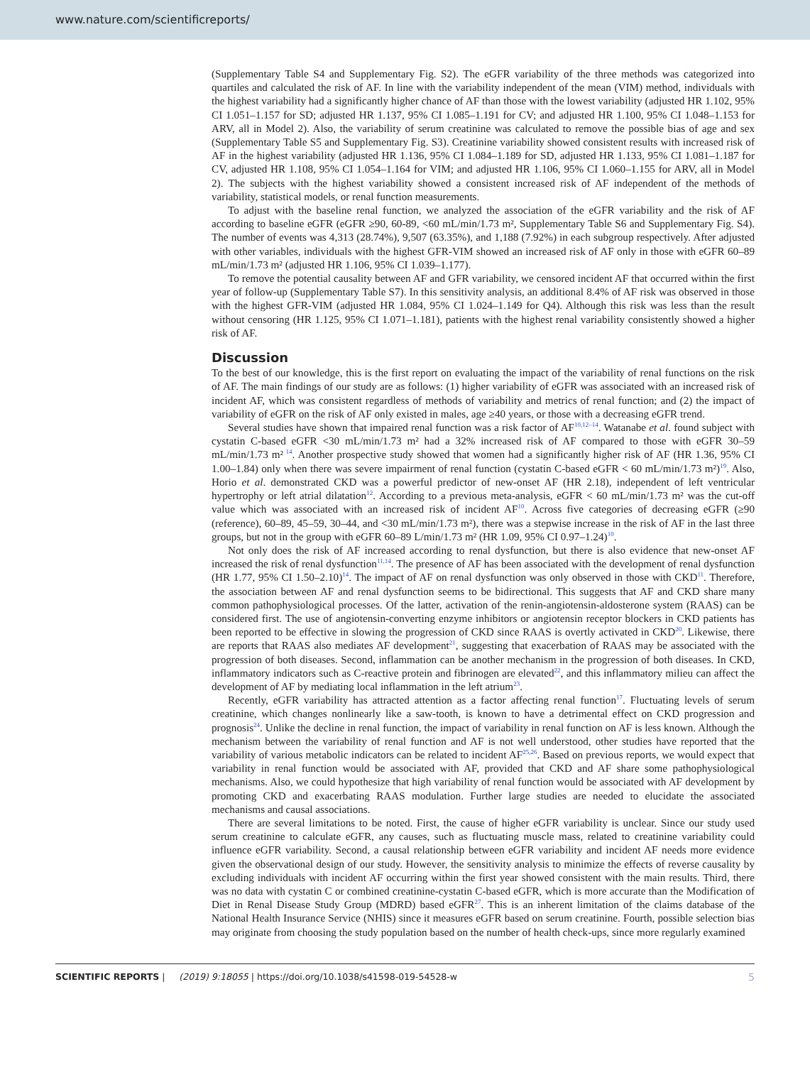www.nature.com/scientificreports/
(Supplementary Table S4 and Supplementary Fig. S2). The eGFR variability of the three methods was categorized into quartiles and calculated the risk of AF. In line with the variability independent of the mean (VIM) method, individuals with the highest variability had a significantly higher chance of AF than those with the lowest variability (adjusted HR 1.102, 95% CI 1.051–1.157 for SD; adjusted HR 1.137, 95% CI 1.085–1.191 for CV; and adjusted HR 1.100, 95% CI 1.048–1.153 for ARV, all in Model 2). Also, the variability of serum creatinine was calculated to remove the possible bias of age and sex (Supplementary Table S5 and Supplementary Fig. S3). Creatinine variability showed consistent results with increased risk of AF in the highest variability (adjusted HR 1.136, 95% CI 1.084–1.189 for SD, adjusted HR 1.133, 95% CI 1.081–1.187 for CV, adjusted HR 1.108, 95% CI 1.054–1.164 for VIM; and adjusted HR 1.106, 95% CI 1.060–1.155 for ARV, all in Model 2). The subjects with the highest variability showed a consistent increased risk of AF independent of the methods of variability, statistical models, or renal function measurements.
To adjust with the baseline renal function, we analyzed the association of the eGFR variability and the risk of AF according to baseline eGFR (eGFR ≥90, 60-89, <60 mL/min/1.73 m², Supplementary Table S6 and Supplementary Fig. S4). The number of events was 4,313 (28.74%), 9,507 (63.35%), and 1,188 (7.92%) in each subgroup respectively. After adjusted with other variables, individuals with the highest GFR-VIM showed an increased risk of AF only in those with eGFR 60–89 mL/min/1.73 m² (adjusted HR 1.106, 95% CI 1.039–1.177).
To remove the potential causality between AF and GFR variability, we censored incident AF that occurred within the first year of follow-up (Supplementary Table S7). In this sensitivity analysis, an additional 8.4% of AF risk was observed in those with the highest GFR-VIM (adjusted HR 1.084, 95% CI 1.024–1.149 for Q4). Although this risk was less than the result without censoring (HR 1.125, 95% CI 1.071–1.181), patients with the highest renal variability consistently showed a higher risk of AF.
Discussion
To the best of our knowledge, this is the first report on evaluating the impact of the variability of renal functions on the risk of AF. The main findings of our study are as follows: (1) higher variability of eGFR was associated with an increased risk of incident AF, which was consistent regardless of methods of variability and metrics of renal function; and (2) the impact of variability of eGFR on the risk of AF only existed in males, age ≥40 years, or those with a decreasing eGFR trend.
Several studies have shown that impaired renal function was a risk factor of AF<sup>10,12–14</sup>. Watanabe et al. found subject with cystatin C-based eGFR <30 mL/min/1.73 m² had a 32% increased risk of AF compared to those with eGFR 30–59 mL/min/1.73 m²<sup>14</sup>. Another prospective study showed that women had a significantly higher risk of AF (HR 1.36, 95% CI 1.00–1.84) only when there was severe impairment of renal function (cystatin C-based eGFR < 60 mL/min/1.73 m²)<sup>19</sup>. Also, Horio et al. demonstrated CKD was a powerful predictor of new-onset AF (HR 2.18), independent of left ventricular hypertrophy or left atrial dilatation<sup>12</sup>. According to a previous meta-analysis, eGFR < 60 mL/min/1.73 m² was the cut-off value which was associated with an increased risk of incident AF<sup>10</sup>. Across five categories of decreasing eGFR (≥90 (reference), 60–89, 45–59, 30–44, and <30 mL/min/1.73 m²), there was a stepwise increase in the risk of AF in the last three groups, but not in the group with eGFR 60–89 L/min/1.73 m² (HR 1.09, 95% CI 0.97–1.24)<sup>10</sup>.
Not only does the risk of AF increased according to renal dysfunction, but there is also evidence that new-onset AF increased the risk of renal dysfunction<sup>11,14</sup>. The presence of AF has been associated with the development of renal dysfunction (HR 1.77, 95% CI 1.50–2.10)<sup>14</sup>. The impact of AF on renal dysfunction was only observed in those with CKD<sup>11</sup>. Therefore, the association between AF and renal dysfunction seems to be bidirectional. This suggests that AF and CKD share many common pathophysiological processes. Of the latter, activation of the renin-angiotensin-aldosterone system (RAAS) can be considered first. The use of angiotensin-converting enzyme inhibitors or angiotensin receptor blockers in CKD patients has been reported to be effective in slowing the progression of CKD since RAAS is overtly activated in CKD<sup>20</sup>. Likewise, there are reports that RAAS also mediates AF development<sup>21</sup>, suggesting that exacerbation of RAAS may be associated with the progression of both diseases. Second, inflammation can be another mechanism in the progression of both diseases. In CKD, inflammatory indicators such as C-reactive protein and fibrinogen are elevated<sup>22</sup>, and this inflammatory milieu can affect the development of AF by mediating local inflammation in the left atrium<sup>23</sup>.
Recently, eGFR variability has attracted attention as a factor affecting renal function<sup>17</sup>. Fluctuating levels of serum creatinine, which changes nonlinearly like a saw-tooth, is known to have a detrimental effect on CKD progression and prognosis<sup>24</sup>. Unlike the decline in renal function, the impact of variability in renal function on AF is less known. Although the mechanism between the variability of renal function and AF is not well understood, other studies have reported that the variability of various metabolic indicators can be related to incident AF<sup>25,26</sup>. Based on previous reports, we would expect that variability in renal function would be associated with AF, provided that CKD and AF share some pathophysiological mechanisms. Also, we could hypothesize that high variability of renal function would be associated with AF development by promoting CKD and exacerbating RAAS modulation. Further large studies are needed to elucidate the associated mechanisms and causal associations.
There are several limitations to be noted. First, the cause of higher eGFR variability is unclear. Since our study used serum creatinine to calculate eGFR, any causes, such as fluctuating muscle mass, related to creatinine variability could influence eGFR variability. Second, a causal relationship between eGFR variability and incident AF needs more evidence given the observational design of our study. However, the sensitivity analysis to minimize the effects of reverse causality by excluding individuals with incident AF occurring within the first year showed consistent with the main results. Third, there was no data with cystatin C or combined creatinine-cystatin C-based eGFR, which is more accurate than the Modification of Diet in Renal Disease Study Group (MDRD) based eGFR<sup>27</sup>. This is an inherent limitation of the claims database of the National Health Insurance Service (NHIS) since it measures eGFR based on serum creatinine. Fourth, possible selection bias may originate from choosing the study population based on the number of health check-ups, since more regularly examined
SCIENTIFIC REPORTS | (2019) 9:18055 | https://doi.org/10.1038/s41598-019-54528-w 5